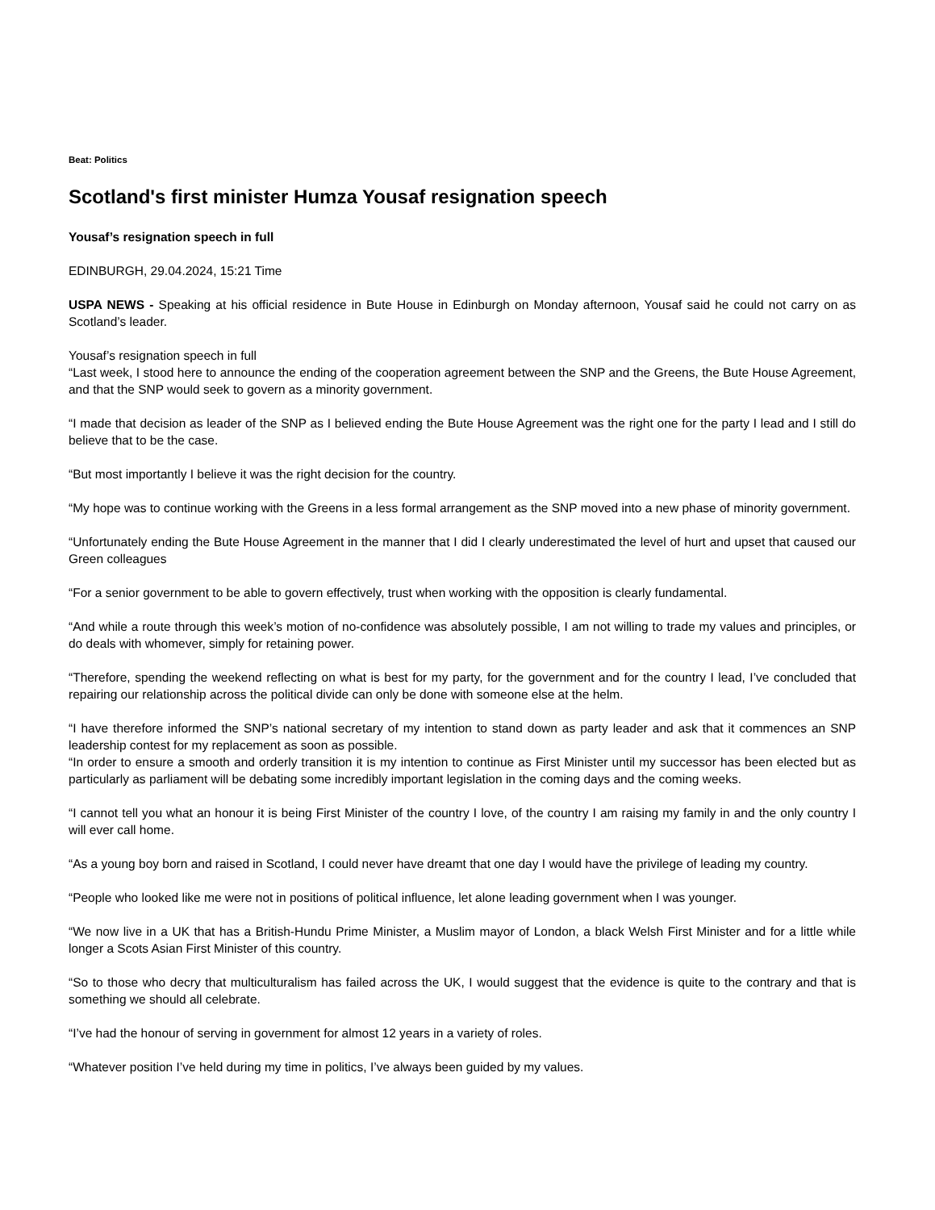Beat: Politics
Scotland's first minister Humza Yousaf resignation speech
Yousaf’s resignation speech in full
EDINBURGH, 29.04.2024, 15:21 Time
USPA NEWS - Speaking at his official residence in Bute House in Edinburgh on Monday afternoon, Yousaf said he could not carry on as Scotland’s leader.
Yousaf’s resignation speech in full
“Last week, I stood here to announce the ending of the cooperation agreement between the SNP and the Greens, the Bute House Agreement, and that the SNP would seek to govern as a minority government.
“I made that decision as leader of the SNP as I believed ending the Bute House Agreement was the right one for the party I lead and I still do believe that to be the case.
“But most importantly I believe it was the right decision for the country.
“My hope was to continue working with the Greens in a less formal arrangement as the SNP moved into a new phase of minority government.
“Unfortunately ending the Bute House Agreement in the manner that I did I clearly underestimated the level of hurt and upset that caused our Green colleagues
“For a senior government to be able to govern effectively, trust when working with the opposition is clearly fundamental.
“And while a route through this week’s motion of no-confidence was absolutely possible, I am not willing to trade my values and principles, or do deals with whomever, simply for retaining power.
“Therefore, spending the weekend reflecting on what is best for my party, for the government and for the country I lead, I’ve concluded that repairing our relationship across the political divide can only be done with someone else at the helm.
“I have therefore informed the SNP’s national secretary of my intention to stand down as party leader and ask that it commences an SNP leadership contest for my replacement as soon as possible.
“In order to ensure a smooth and orderly transition it is my intention to continue as First Minister until my successor has been elected but as particularly as parliament will be debating some incredibly important legislation in the coming days and the coming weeks.
“I cannot tell you what an honour it is being First Minister of the country I love, of the country I am raising my family in and the only country I will ever call home.
“As a young boy born and raised in Scotland, I could never have dreamt that one day I would have the privilege of leading my country.
“People who looked like me were not in positions of political influence, let alone leading government when I was younger.
“We now live in a UK that has a British-Hundu Prime Minister, a Muslim mayor of London, a black Welsh First Minister and for a little while longer a Scots Asian First Minister of this country.
“So to those who decry that multiculturalism has failed across the UK, I would suggest that the evidence is quite to the contrary and that is something we should all celebrate.
“I’ve had the honour of serving in government for almost 12 years in a variety of roles.
“Whatever position I’ve held during my time in politics, I’ve always been guided by my values.